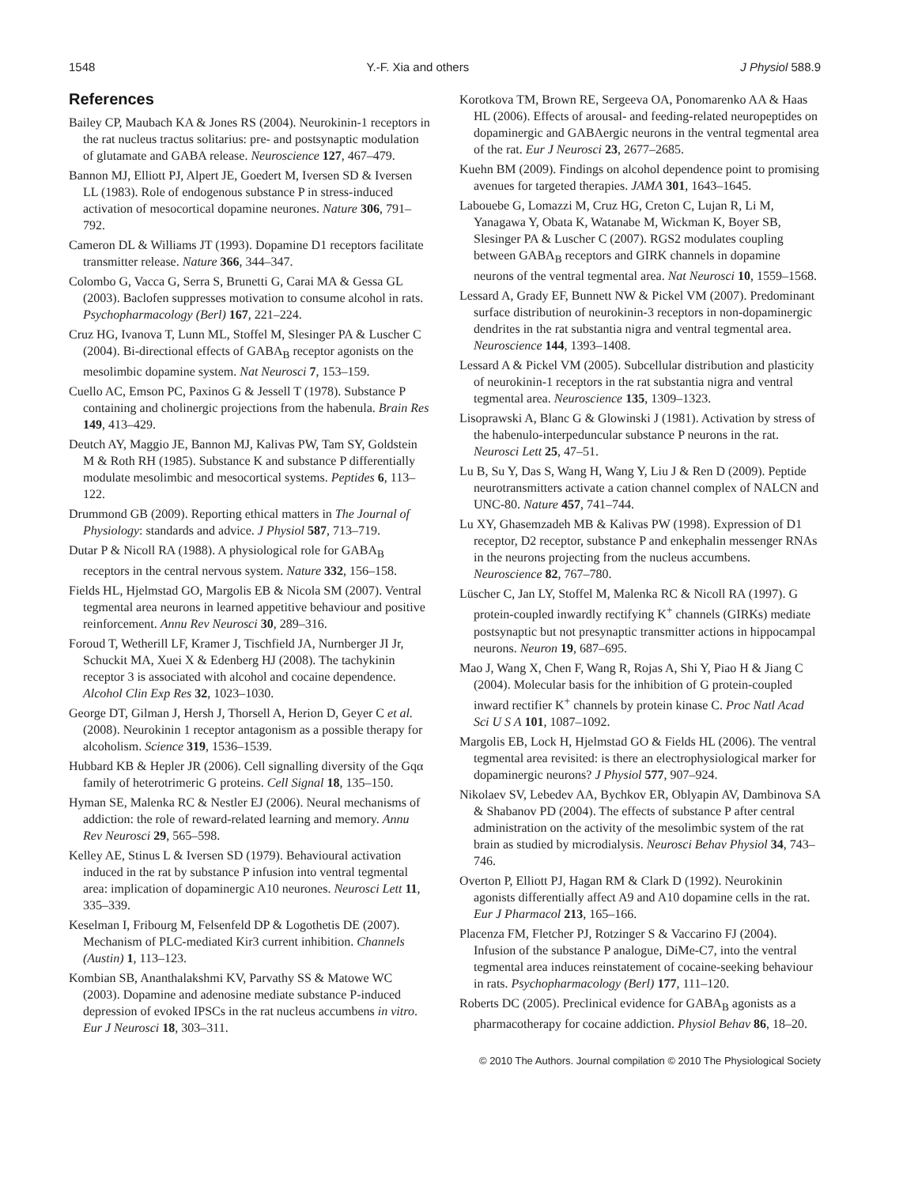1548 Y.-F. Xia and others J Physiol 588.9
References
Bailey CP, Maubach KA & Jones RS (2004). Neurokinin-1 receptors in the rat nucleus tractus solitarius: pre- and postsynaptic modulation of glutamate and GABA release. Neuroscience 127, 467–479.
Bannon MJ, Elliott PJ, Alpert JE, Goedert M, Iversen SD & Iversen LL (1983). Role of endogenous substance P in stress-induced activation of mesocortical dopamine neurones. Nature 306, 791–792.
Cameron DL & Williams JT (1993). Dopamine D1 receptors facilitate transmitter release. Nature 366, 344–347.
Colombo G, Vacca G, Serra S, Brunetti G, Carai MA & Gessa GL (2003). Baclofen suppresses motivation to consume alcohol in rats. Psychopharmacology (Berl) 167, 221–224.
Cruz HG, Ivanova T, Lunn ML, Stoffel M, Slesinger PA & Luscher C (2004). Bi-directional effects of GABA<sub>B</sub> receptor agonists on the mesolimbic dopamine system. Nat Neurosci 7, 153–159.
Cuello AC, Emson PC, Paxinos G & Jessell T (1978). Substance P containing and cholinergic projections from the habenula. Brain Res 149, 413–429.
Deutch AY, Maggio JE, Bannon MJ, Kalivas PW, Tam SY, Goldstein M & Roth RH (1985). Substance K and substance P differentially modulate mesolimbic and mesocortical systems. Peptides 6, 113–122.
Drummond GB (2009). Reporting ethical matters in The Journal of Physiology: standards and advice. J Physiol 587, 713–719.
Dutar P & Nicoll RA (1988). A physiological role for GABA<sub>B</sub> receptors in the central nervous system. Nature 332, 156–158.
Fields HL, Hjelmstad GO, Margolis EB & Nicola SM (2007). Ventral tegmental area neurons in learned appetitive behaviour and positive reinforcement. Annu Rev Neurosci 30, 289–316.
Foroud T, Wetherill LF, Kramer J, Tischfield JA, Nurnberger JI Jr, Schuckit MA, Xuei X & Edenberg HJ (2008). The tachykinin receptor 3 is associated with alcohol and cocaine dependence. Alcohol Clin Exp Res 32, 1023–1030.
George DT, Gilman J, Hersh J, Thorsell A, Herion D, Geyer C et al. (2008). Neurokinin 1 receptor antagonism as a possible therapy for alcoholism. Science 319, 1536–1539.
Hubbard KB & Hepler JR (2006). Cell signalling diversity of the Gqα family of heterotrimeric G proteins. Cell Signal 18, 135–150.
Hyman SE, Malenka RC & Nestler EJ (2006). Neural mechanisms of addiction: the role of reward-related learning and memory. Annu Rev Neurosci 29, 565–598.
Kelley AE, Stinus L & Iversen SD (1979). Behavioural activation induced in the rat by substance P infusion into ventral tegmental area: implication of dopaminergic A10 neurones. Neurosci Lett 11, 335–339.
Keselman I, Fribourg M, Felsenfeld DP & Logothetis DE (2007). Mechanism of PLC-mediated Kir3 current inhibition. Channels (Austin) 1, 113–123.
Kombian SB, Ananthalakshmi KV, Parvathy SS & Matowe WC (2003). Dopamine and adenosine mediate substance P-induced depression of evoked IPSCs in the rat nucleus accumbens in vitro. Eur J Neurosci 18, 303–311.
Korotkova TM, Brown RE, Sergeeva OA, Ponomarenko AA & Haas HL (2006). Effects of arousal- and feeding-related neuropeptides on dopaminergic and GABAergic neurons in the ventral tegmental area of the rat. Eur J Neurosci 23, 2677–2685.
Kuehn BM (2009). Findings on alcohol dependence point to promising avenues for targeted therapies. JAMA 301, 1643–1645.
Labouebe G, Lomazzi M, Cruz HG, Creton C, Lujan R, Li M, Yanagawa Y, Obata K, Watanabe M, Wickman K, Boyer SB, Slesinger PA & Luscher C (2007). RGS2 modulates coupling between GABA<sub>B</sub> receptors and GIRK channels in dopamine neurons of the ventral tegmental area. Nat Neurosci 10, 1559–1568.
Lessard A, Grady EF, Bunnett NW & Pickel VM (2007). Predominant surface distribution of neurokinin-3 receptors in non-dopaminergic dendrites in the rat substantia nigra and ventral tegmental area. Neuroscience 144, 1393–1408.
Lessard A & Pickel VM (2005). Subcellular distribution and plasticity of neurokinin-1 receptors in the rat substantia nigra and ventral tegmental area. Neuroscience 135, 1309–1323.
Lisoprawski A, Blanc G & Glowinski J (1981). Activation by stress of the habenulo-interpeduncular substance P neurons in the rat. Neurosci Lett 25, 47–51.
Lu B, Su Y, Das S, Wang H, Wang Y, Liu J & Ren D (2009). Peptide neurotransmitters activate a cation channel complex of NALCN and UNC-80. Nature 457, 741–744.
Lu XY, Ghasemzadeh MB & Kalivas PW (1998). Expression of D1 receptor, D2 receptor, substance P and enkephalin messenger RNAs in the neurons projecting from the nucleus accumbens. Neuroscience 82, 767–780.
Lüscher C, Jan LY, Stoffel M, Malenka RC & Nicoll RA (1997). G protein-coupled inwardly rectifying K<sup>+</sup> channels (GIRKs) mediate postsynaptic but not presynaptic transmitter actions in hippocampal neurons. Neuron 19, 687–695.
Mao J, Wang X, Chen F, Wang R, Rojas A, Shi Y, Piao H & Jiang C (2004). Molecular basis for the inhibition of G protein-coupled inward rectifier K<sup>+</sup> channels by protein kinase C. Proc Natl Acad Sci U S A 101, 1087–1092.
Margolis EB, Lock H, Hjelmstad GO & Fields HL (2006). The ventral tegmental area revisited: is there an electrophysiological marker for dopaminergic neurons? J Physiol 577, 907–924.
Nikolaev SV, Lebedev AA, Bychkov ER, Oblyapin AV, Dambinova SA & Shabanov PD (2004). The effects of substance P after central administration on the activity of the mesolimbic system of the rat brain as studied by microdialysis. Neurosci Behav Physiol 34, 743–746.
Overton P, Elliott PJ, Hagan RM & Clark D (1992). Neurokinin agonists differentially affect A9 and A10 dopamine cells in the rat. Eur J Pharmacol 213, 165–166.
Placenza FM, Fletcher PJ, Rotzinger S & Vaccarino FJ (2004). Infusion of the substance P analogue, DiMe-C7, into the ventral tegmental area induces reinstatement of cocaine-seeking behaviour in rats. Psychopharmacology (Berl) 177, 111–120.
Roberts DC (2005). Preclinical evidence for GABA<sub>B</sub> agonists as a pharmacotherapy for cocaine addiction. Physiol Behav 86, 18–20.
© 2010 The Authors. Journal compilation © 2010 The Physiological Society